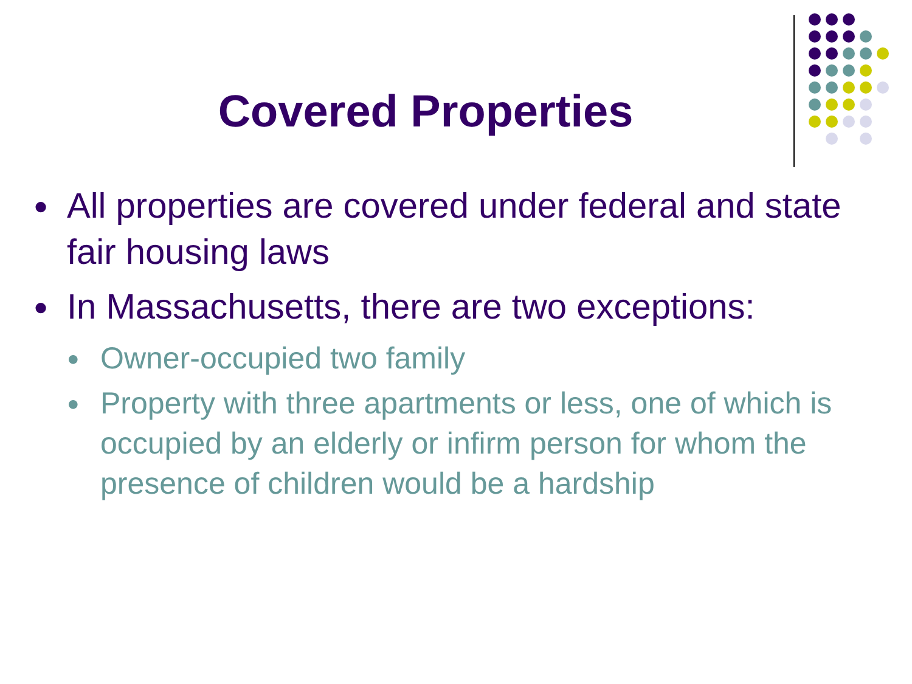Covered Properties
● All properties are covered under federal and state fair housing laws
● In Massachusetts, there are two exceptions:
● Owner-occupied two family
● Property with three apartments or less, one of which is occupied by an elderly or infirm person for whom the presence of children would be a hardship